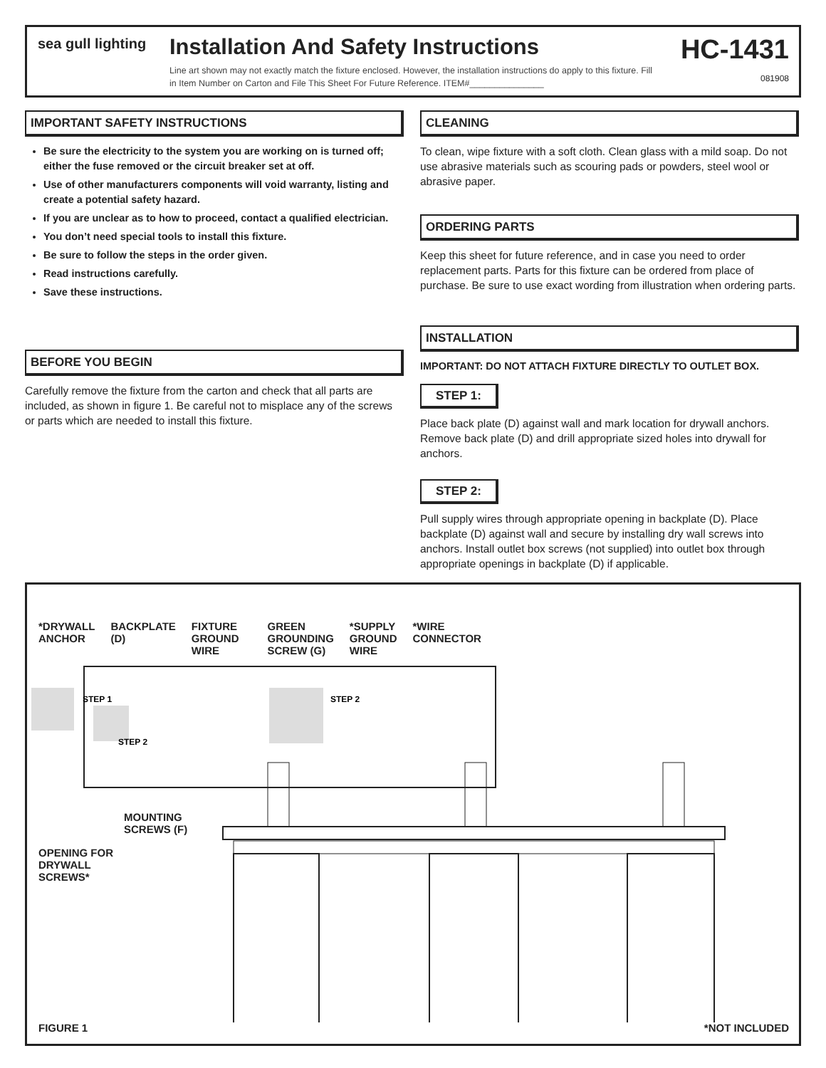sea gull lighting
Installation And Safety Instructions
Line art shown may not exactly match the fixture enclosed. However, the installation instructions do apply to this fixture. Fill in Item Number on Carton and File This Sheet For Future Reference. ITEM#_______________
HC-1431
081908
IMPORTANT SAFETY INSTRUCTIONS
Be sure the electricity to the system you are working on is turned off; either the fuse removed or the circuit breaker set at off.
Use of other manufacturers components will void warranty, listing and create a potential safety hazard.
If you are unclear as to how to proceed, contact a qualified electrician.
You don’t need special tools to install this fixture.
Be sure to follow the steps in the order given.
Read instructions carefully.
Save these instructions.
BEFORE YOU BEGIN
Carefully remove the fixture from the carton and check that all parts are included, as shown in figure 1. Be careful not to misplace any of the screws or parts which are needed to install this fixture.
CLEANING
To clean, wipe fixture with a soft cloth. Clean glass with a mild soap. Do not use abrasive materials such as scouring pads or powders, steel wool or abrasive paper.
ORDERING PARTS
Keep this sheet for future reference, and in case you need to order replacement parts. Parts for this fixture can be ordered from place of purchase. Be sure to use exact wording from illustration when ordering parts.
INSTALLATION
IMPORTANT: DO NOT ATTACH FIXTURE DIRECTLY TO OUTLET BOX.
STEP 1:
Place back plate (D) against wall and mark location for drywall anchors. Remove back plate (D) and drill appropriate sized holes into drywall for anchors.
STEP 2:
Pull supply wires through appropriate opening in backplate (D). Place backplate (D) against wall and secure by installing dry wall screws into anchors. Install outlet box screws (not supplied) into outlet box through appropriate openings in backplate (D) if applicable.
*DRYWALL
ANCHOR
BACKPLATE
(D)
FIXTURE
GROUND
WIRE
GREEN
GROUNDING
SCREW (G)
*SUPPLY
GROUND
WIRE
*WIRE
CONNECTOR
STEP 1
STEP 2
STEP 2
MOUNTING
SCREWS (F)
OPENING FOR
DRYWALL
SCREWS*
FIGURE 1 *NOT INCLUDED